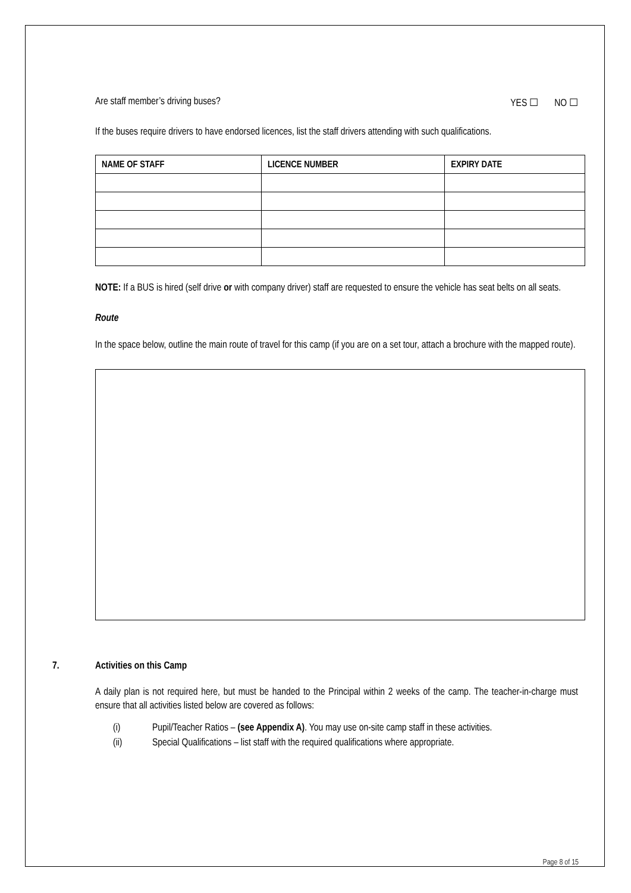Are staff member’s driving buses? YES ☐ NO ☐
If the buses require drivers to have endorsed licences, list the staff drivers attending with such qualifications.
| NAME OF STAFF | LICENCE NUMBER | EXPIRY DATE |
| --- | --- | --- |
NOTE: If a BUS is hired (self drive or with company driver) staff are requested to ensure the vehicle has seat belts on all seats.
Route
In the space below, outline the main route of travel for this camp (if you are on a set tour, attach a brochure with the mapped route).
7. Activities on this Camp
A daily plan is not required here, but must be handed to the Principal within 2 weeks of the camp. The teacher-in-charge must ensure that all activities listed below are covered as follows:
(i) Pupil/Teacher Ratios – (see Appendix A). You may use on-site camp staff in these activities.
(ii) Special Qualifications – list staff with the required qualifications where appropriate.
Page 8 of 15